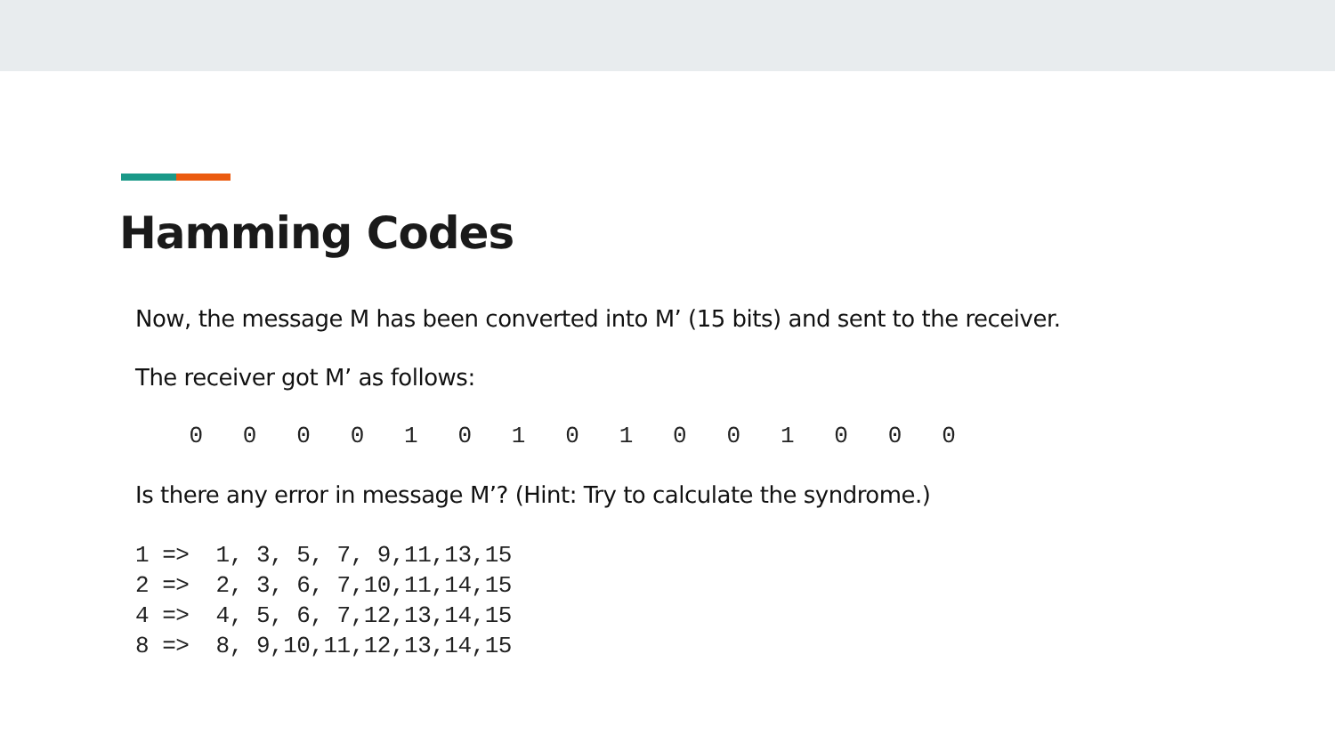Hamming Codes
Now, the message M has been converted into M’ (15 bits) and sent to the receiver.
The receiver got M’ as follows:
0 0 0 0 1 0 1 0 1 0 0 1 0 0 0
Is there any error in message M’? (Hint: Try to calculate the syndrome.)
1 => 1, 3, 5, 7, 9,11,13,15 2 => 2, 3, 6, 7,10,11,14,15 4 => 4, 5, 6, 7,12,13,14,15 8 => 8, 9,10,11,12,13,14,15